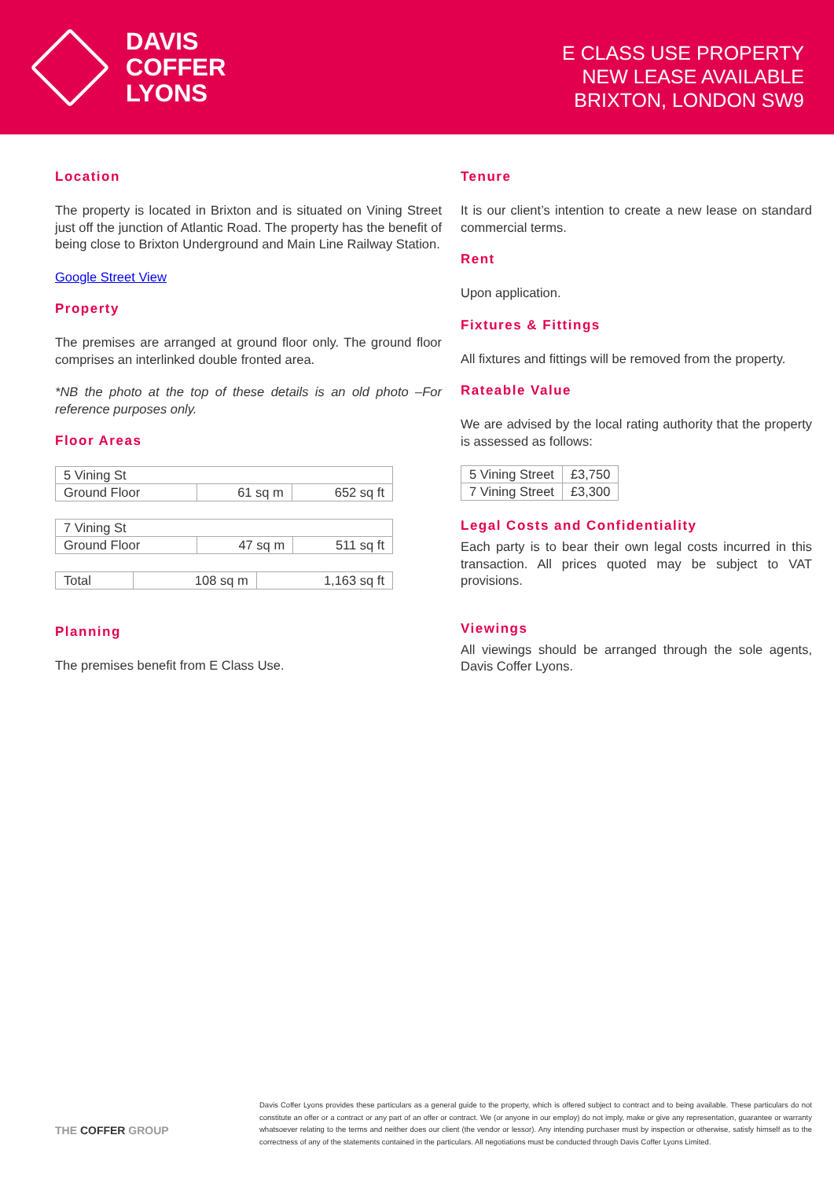DAVIS
COFFER
LYONS
E CLASS USE PROPERTY
NEW LEASE AVAILABLE
BRIXTON, LONDON SW9
Location
The property is located in Brixton and is situated on Vining Street just off the junction of Atlantic Road. The property has the benefit of being close to Brixton Underground and Main Line Railway Station.
Google Street View
Property
The premises are arranged at ground floor only. The ground floor comprises an interlinked double fronted area.
*NB the photo at the top of these details is an old photo –For reference purposes only.
Floor Areas
| 5 Vining St | | |
| Ground Floor | 61 sq m | 652 sq ft |
| 7 Vining St | | |
| Ground Floor | 47 sq m | 511 sq ft |
| Total | 108 sq m | 1,163 sq ft |
Planning
The premises benefit from E Class Use.
Tenure
It is our client’s intention to create a new lease on standard commercial terms.
Rent
Upon application.
Fixtures & Fittings
All fixtures and fittings will be removed from the property.
Rateable Value
We are advised by the local rating authority that the property is assessed as follows:
| 5 Vining Street | £3,750 |
| 7 Vining Street | £3,300 |
Legal Costs and Confidentiality
Each party is to bear their own legal costs incurred in this transaction. All prices quoted may be subject to VAT provisions.
Viewings
All viewings should be arranged through the sole agents, Davis Coffer Lyons.
THE COFFER GROUP
Davis Coffer Lyons provides these particulars as a general guide to the property, which is offered subject to contract and to being available. These particulars do not constitute an offer or a contract or any part of an offer or contract. We (or anyone in our employ) do not imply, make or give any representation, guarantee or warranty whatsoever relating to the terms and neither does our client (the vendor or lessor). Any intending purchaser must by inspection or otherwise, satisfy himself as to the correctness of any of the statements contained in the particulars. All negotiations must be conducted through Davis Coffer Lyons Limited.